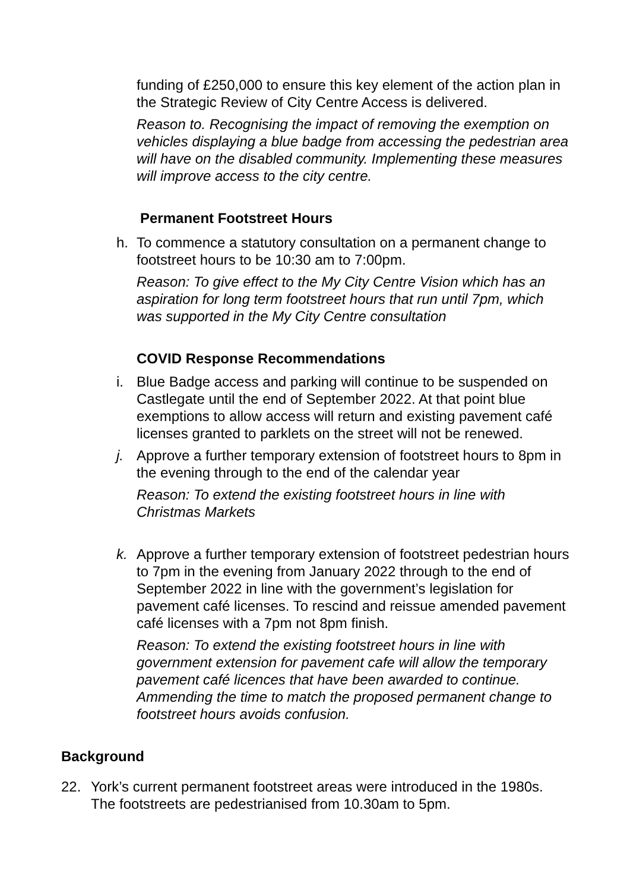funding of £250,000 to ensure this key element of the action plan in the Strategic Review of City Centre Access is delivered.
Reason to. Recognising the impact of removing the exemption on vehicles displaying a blue badge from accessing the pedestrian area will have on the disabled community. Implementing these measures will improve access to the city centre.
Permanent Footstreet Hours
h. To commence a statutory consultation on a permanent change to footstreet hours to be 10:30 am to 7:00pm.
Reason: To give effect to the My City Centre Vision which has an aspiration for long term footstreet hours that run until 7pm, which was supported in the My City Centre consultation
COVID Response Recommendations
i. Blue Badge access and parking will continue to be suspended on Castlegate until the end of September 2022. At that point blue exemptions to allow access will return and existing pavement café licenses granted to parklets on the street will not be renewed.
j. Approve a further temporary extension of footstreet hours to 8pm in the evening through to the end of the calendar year
Reason: To extend the existing footstreet hours in line with Christmas Markets
k. Approve a further temporary extension of footstreet pedestrian hours to 7pm in the evening from January 2022 through to the end of September 2022 in line with the government’s legislation for pavement café licenses. To rescind and reissue amended pavement café licenses with a 7pm not 8pm finish.
Reason: To extend the existing footstreet hours in line with government extension for pavement cafe will allow the temporary pavement café licences that have been awarded to continue. Ammending the time to match the proposed permanent change to footstreet hours avoids confusion.
Background
22. York’s current permanent footstreet areas were introduced in the 1980s. The footstreets are pedestrianised from 10.30am to 5pm.